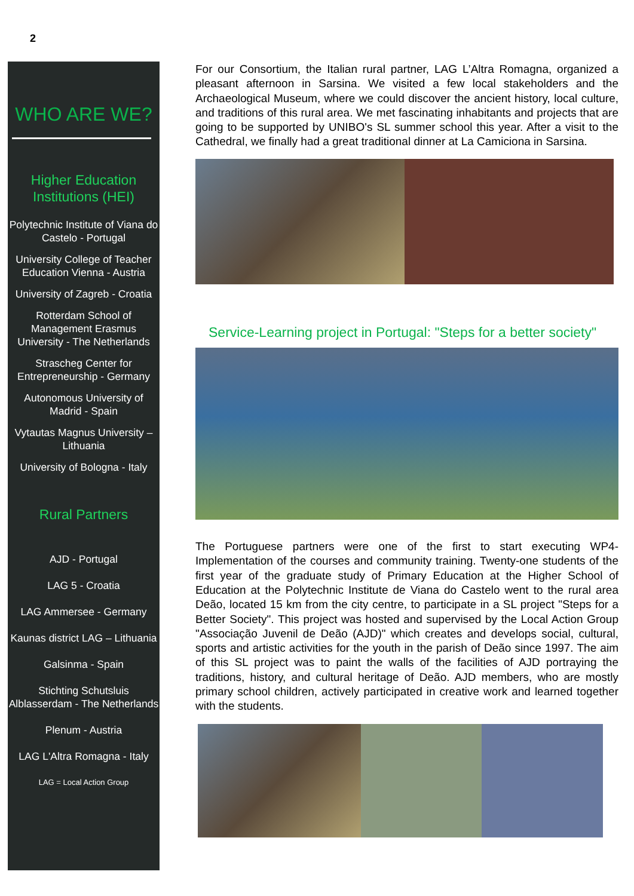2
WHO ARE WE?
Higher Education
Institutions (HEI)
Polytechnic Institute of Viana do Castelo - Portugal
University College of Teacher Education Vienna - Austria
University of Zagreb - Croatia
Rotterdam School of Management Erasmus University - The Netherlands
Strascheg Center for Entrepreneurship - Germany
Autonomous University of Madrid - Spain
Vytautas Magnus University – Lithuania
University of Bologna - Italy
Rural Partners
AJD - Portugal
LAG 5 - Croatia
LAG Ammersee - Germany
Kaunas district LAG – Lithuania
Galsinma - Spain
Stichting Schutsluis Alblasserdam - The Netherlands
Plenum - Austria
LAG L'Altra Romagna - Italy
LAG = Local Action Group
For our Consortium, the Italian rural partner, LAG L’Altra Romagna, organized a pleasant afternoon in Sarsina. We visited a few local stakeholders and the Archaeological Museum, where we could discover the ancient history, local culture, and traditions of this rural area. We met fascinating inhabitants and projects that are going to be supported by UNIBO's SL summer school this year. After a visit to the Cathedral, we finally had a great traditional dinner at La Camiciona in Sarsina.
Service-Learning project in Portugal: "Steps for a better society"
The Portuguese partners were one of the first to start executing WP4- Implementation of the courses and community training. Twenty-one students of the first year of the graduate study of Primary Education at the Higher School of Education at the Polytechnic Institute de Viana do Castelo went to the rural area Deão, located 15 km from the city centre, to participate in a SL project "Steps for a Better Society". This project was hosted and supervised by the Local Action Group "Associação Juvenil de Deão (AJD)" which creates and develops social, cultural, sports and artistic activities for the youth in the parish of Deão since 1997. The aim of this SL project was to paint the walls of the facilities of AJD portraying the traditions, history, and cultural heritage of Deão. AJD members, who are mostly primary school children, actively participated in creative work and learned together with the students.